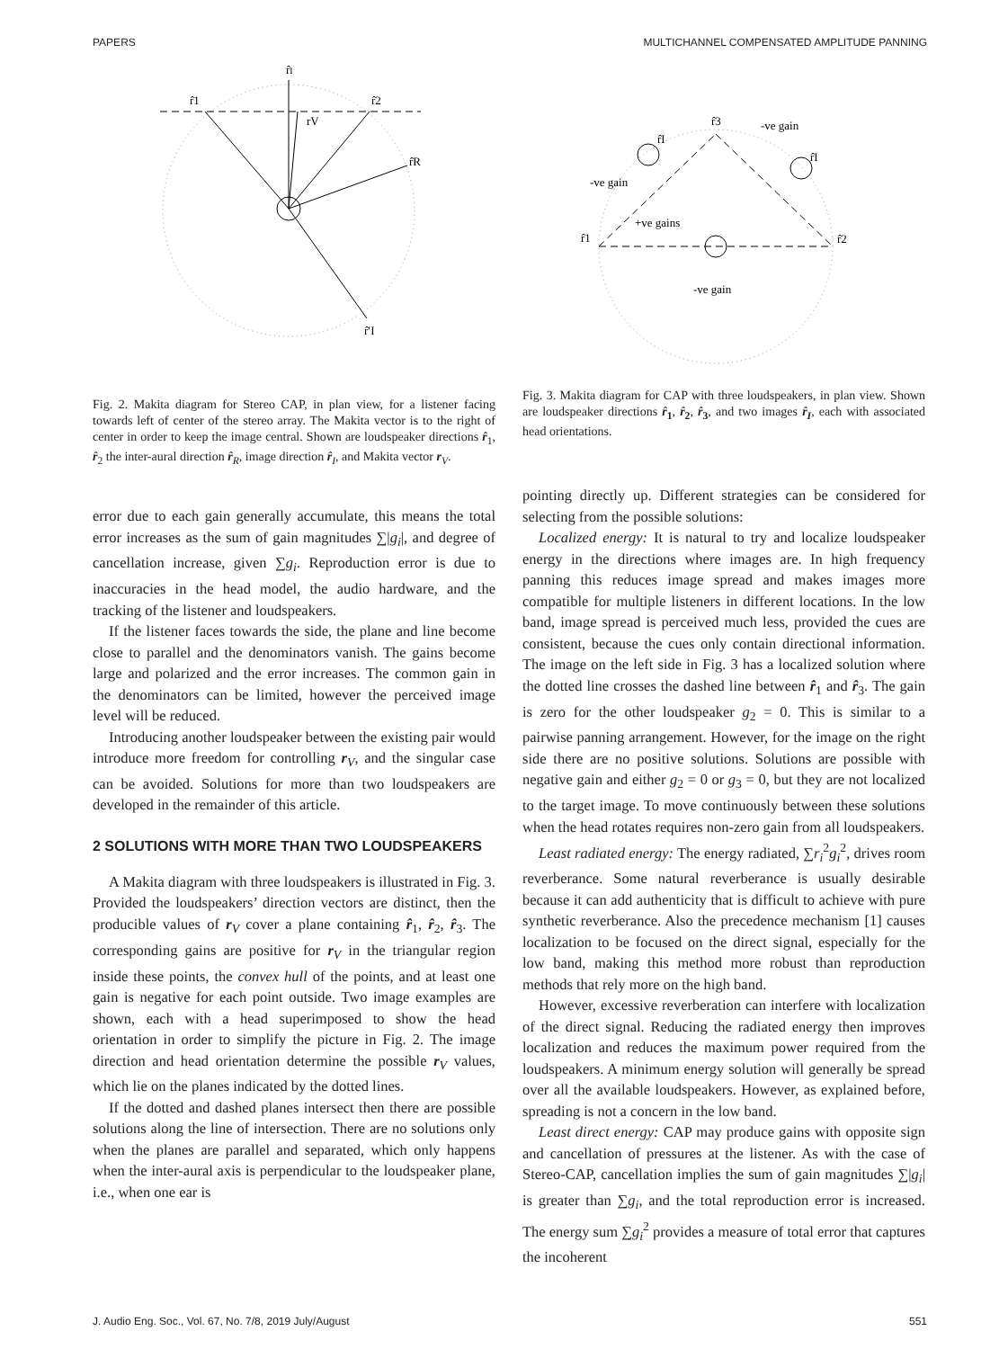PAPERS MULTICHANNEL COMPENSATED AMPLITUDE PANNING
r̂I
r̂1
r̂2
rV
r̂R
r̂′I
Fig. 2. Makita diagram for Stereo CAP, in plan view, for a listener facing towards left of center of the stereo array. The Makita vector is to the right of center in order to keep the image central. Shown are loudspeaker directions r̂<sub>1</sub>, r̂<sub>2</sub> the inter-aural direction r̂<sub>R</sub>, image direction r̂<sub>I</sub>, and Makita vector r<sub>V</sub>.
error due to each gain generally accumulate, this means the total error increases as the sum of gain magnitudes ∑|g<sub>i</sub>|, and degree of cancellation increase, given ∑g<sub>i</sub>. Reproduction error is due to inaccuracies in the head model, the audio hardware, and the tracking of the listener and loudspeakers.
If the listener faces towards the side, the plane and line become close to parallel and the denominators vanish. The gains become large and polarized and the error increases. The common gain in the denominators can be limited, however the perceived image level will be reduced.
Introducing another loudspeaker between the existing pair would introduce more freedom for controlling r<sub>V</sub>, and the singular case can be avoided. Solutions for more than two loudspeakers are developed in the remainder of this article.
2 SOLUTIONS WITH MORE THAN TWO LOUDSPEAKERS
A Makita diagram with three loudspeakers is illustrated in Fig. 3. Provided the loudspeakers’ direction vectors are distinct, then the producible values of r<sub>V</sub> cover a plane containing r̂<sub>1</sub>, r̂<sub>2</sub>, r̂<sub>3</sub>. The corresponding gains are positive for r<sub>V</sub> in the triangular region inside these points, the convex hull of the points, and at least one gain is negative for each point outside. Two image examples are shown, each with a head superimposed to show the head orientation in order to simplify the picture in Fig. 2. The image direction and head orientation determine the possible r<sub>V</sub> values, which lie on the planes indicated by the dotted lines.
If the dotted and dashed planes intersect then there are possible solutions along the line of intersection. There are no solutions only when the planes are parallel and separated, which only happens when the inter-aural axis is perpendicular to the loudspeaker plane, i.e., when one ear is
r̂3
-ve gain
r̂I
r̂I
-ve gain
+ve gains
r̂1
r̂2
-ve gain
Fig. 3. Makita diagram for CAP with three loudspeakers, in plan view. Shown are loudspeaker directions r̂<sub>1</sub>, r̂<sub>2</sub>, r̂<sub>3</sub>, and two images r̂<sub>I</sub>, each with associated head orientations.
pointing directly up. Different strategies can be considered for selecting from the possible solutions:
Localized energy: It is natural to try and localize loudspeaker energy in the directions where images are. In high frequency panning this reduces image spread and makes images more compatible for multiple listeners in different locations. In the low band, image spread is perceived much less, provided the cues are consistent, because the cues only contain directional information. The image on the left side in Fig. 3 has a localized solution where the dotted line crosses the dashed line between r̂<sub>1</sub> and r̂<sub>3</sub>. The gain is zero for the other loudspeaker g<sub>2</sub> = 0. This is similar to a pairwise panning arrangement. However, for the image on the right side there are no positive solutions. Solutions are possible with negative gain and either g<sub>2</sub> = 0 or g<sub>3</sub> = 0, but they are not localized to the target image. To move continuously between these solutions when the head rotates requires non-zero gain from all loudspeakers.
Least radiated energy: The energy radiated, ∑r<sub>i</sub><sup>2</sup>g<sub>i</sub><sup>2</sup>, drives room reverberance. Some natural reverberance is usually desirable because it can add authenticity that is difficult to achieve with pure synthetic reverberance. Also the precedence mechanism [1] causes localization to be focused on the direct signal, especially for the low band, making this method more robust than reproduction methods that rely more on the high band.
However, excessive reverberation can interfere with localization of the direct signal. Reducing the radiated energy then improves localization and reduces the maximum power required from the loudspeakers. A minimum energy solution will generally be spread over all the available loudspeakers. However, as explained before, spreading is not a concern in the low band.
Least direct energy: CAP may produce gains with opposite sign and cancellation of pressures at the listener. As with the case of Stereo-CAP, cancellation implies the sum of gain magnitudes ∑|g<sub>i</sub>| is greater than ∑g<sub>i</sub>, and the total reproduction error is increased. The energy sum ∑g<sub>i</sub><sup>2</sup> provides a measure of total error that captures the incoherent
J. Audio Eng. Soc., Vol. 67, No. 7/8, 2019 July/August 551